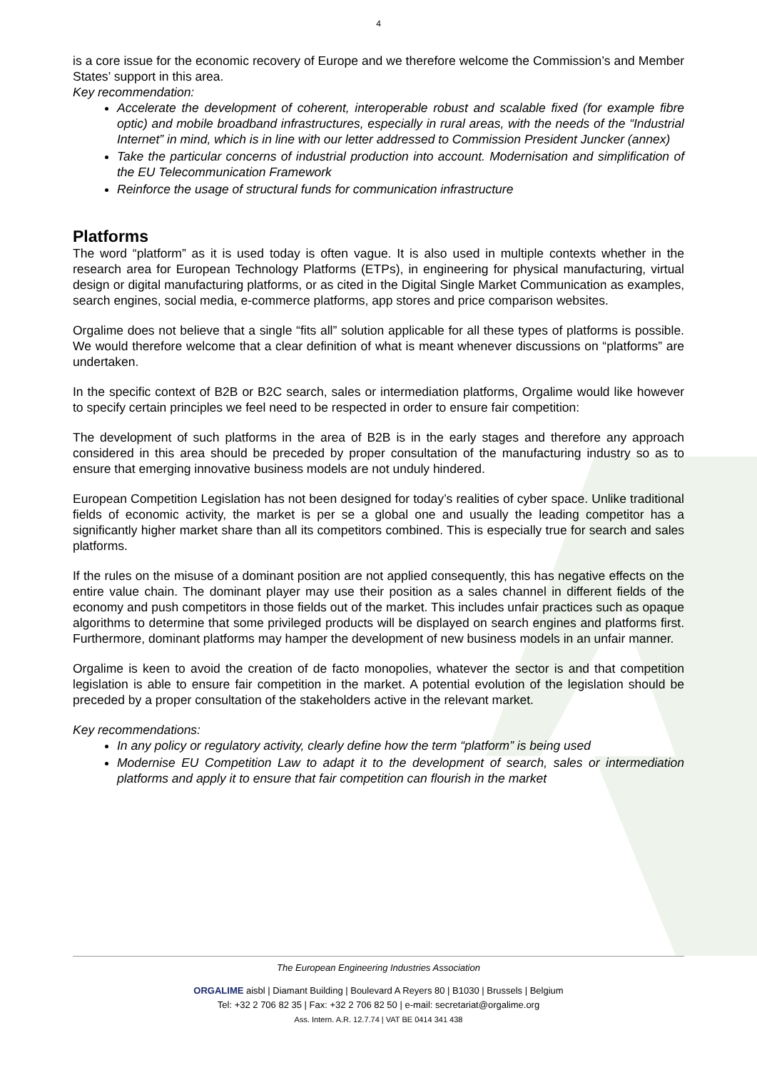4
is a core issue for the economic recovery of Europe and we therefore welcome the Commission’s and Member States’ support in this area.
Key recommendation:
Accelerate the development of coherent, interoperable robust and scalable fixed (for example fibre optic) and mobile broadband infrastructures, especially in rural areas, with the needs of the “Industrial Internet” in mind, which is in line with our letter addressed to Commission President Juncker (annex)
Take the particular concerns of industrial production into account. Modernisation and simplification of the EU Telecommunication Framework
Reinforce the usage of structural funds for communication infrastructure
Platforms
The word “platform” as it is used today is often vague. It is also used in multiple contexts whether in the research area for European Technology Platforms (ETPs), in engineering for physical manufacturing, virtual design or digital manufacturing platforms, or as cited in the Digital Single Market Communication as examples, search engines, social media, e-commerce platforms, app stores and price comparison websites.
Orgalime does not believe that a single “fits all” solution applicable for all these types of platforms is possible. We would therefore welcome that a clear definition of what is meant whenever discussions on “platforms” are undertaken.
In the specific context of B2B or B2C search, sales or intermediation platforms, Orgalime would like however to specify certain principles we feel need to be respected in order to ensure fair competition:
The development of such platforms in the area of B2B is in the early stages and therefore any approach considered in this area should be preceded by proper consultation of the manufacturing industry so as to ensure that emerging innovative business models are not unduly hindered.
European Competition Legislation has not been designed for today’s realities of cyber space. Unlike traditional fields of economic activity, the market is per se a global one and usually the leading competitor has a significantly higher market share than all its competitors combined. This is especially true for search and sales platforms.
If the rules on the misuse of a dominant position are not applied consequently, this has negative effects on the entire value chain. The dominant player may use their position as a sales channel in different fields of the economy and push competitors in those fields out of the market. This includes unfair practices such as opaque algorithms to determine that some privileged products will be displayed on search engines and platforms first. Furthermore, dominant platforms may hamper the development of new business models in an unfair manner.
Orgalime is keen to avoid the creation of de facto monopolies, whatever the sector is and that competition legislation is able to ensure fair competition in the market. A potential evolution of the legislation should be preceded by a proper consultation of the stakeholders active in the relevant market.
Key recommendations:
In any policy or regulatory activity, clearly define how the term “platform” is being used
Modernise EU Competition Law to adapt it to the development of search, sales or intermediation platforms and apply it to ensure that fair competition can flourish in the market
The European Engineering Industries Association
ORGALIME aisbl | Diamant Building | Boulevard A Reyers 80 | B1030 | Brussels | Belgium
Tel: +32 2 706 82 35 | Fax: +32 2 706 82 50 | e-mail: secretariat@orgalime.org
Ass. Intern. A.R. 12.7.74 | VAT BE 0414 341 438